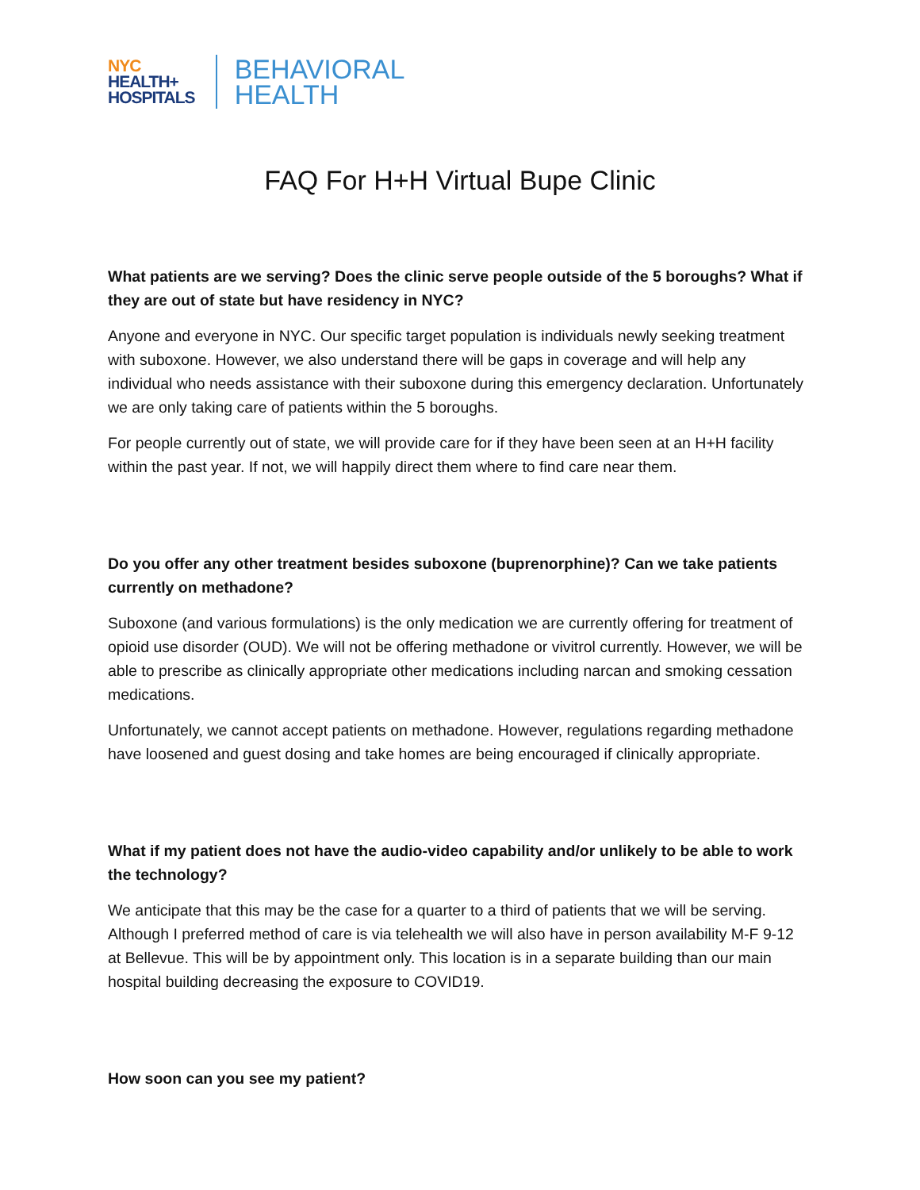NYC
HEALTH+
HOSPITALS
BEHAVIORAL
HEALTH
FAQ For H+H Virtual Bupe Clinic
What patients are we serving? Does the clinic serve people outside of the 5 boroughs? What if they are out of state but have residency in NYC?
Anyone and everyone in NYC. Our specific target population is individuals newly seeking treatment with suboxone. However, we also understand there will be gaps in coverage and will help any individual who needs assistance with their suboxone during this emergency declaration. Unfortunately we are only taking care of patients within the 5 boroughs.
For people currently out of state, we will provide care for if they have been seen at an H+H facility within the past year. If not, we will happily direct them where to find care near them.
Do you offer any other treatment besides suboxone (buprenorphine)? Can we take patients currently on methadone?
Suboxone (and various formulations) is the only medication we are currently offering for treatment of opioid use disorder (OUD). We will not be offering methadone or vivitrol currently. However, we will be able to prescribe as clinically appropriate other medications including narcan and smoking cessation medications.
Unfortunately, we cannot accept patients on methadone. However, regulations regarding methadone have loosened and guest dosing and take homes are being encouraged if clinically appropriate.
What if my patient does not have the audio-video capability and/or unlikely to be able to work the technology?
We anticipate that this may be the case for a quarter to a third of patients that we will be serving. Although I preferred method of care is via telehealth we will also have in person availability M-F 9-12 at Bellevue. This will be by appointment only. This location is in a separate building than our main hospital building decreasing the exposure to COVID19.
How soon can you see my patient?